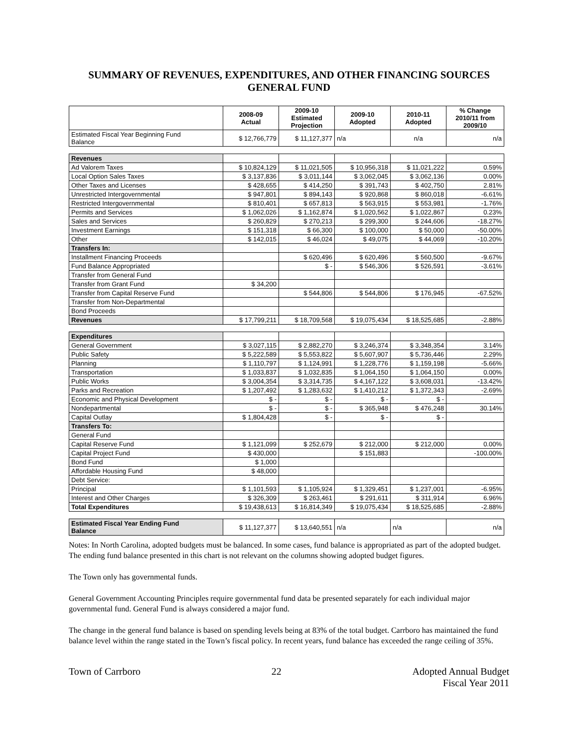SUMMARY OF REVENUES, EXPENDITURES, AND OTHER FINANCING SOURCES
GENERAL FUND
| | 2008-09 Actual | 2009-10 Estimated Projection | 2009-10 Adopted | 2010-11 Adopted | % Change 2010/11 from 2009/10 |
| --- | --- | --- | --- | --- | --- |
| Estimated Fiscal Year Beginning Fund Balance | $ 12,766,779 | $ 11,127,377 | n/a | n/a | n/a |
| Revenues | | | | | |
| Ad Valorem Taxes | $ 10,824,129 | $ 11,021,505 | $ 10,956,318 | $ 11,021,222 | 0.59% |
| Local Option Sales Taxes | $ 3,137,836 | $ 3,011,144 | $ 3,062,045 | $ 3,062,136 | 0.00% |
| Other Taxes and Licenses | $ 428,655 | $ 414,250 | $ 391,743 | $ 402,750 | 2.81% |
| Unrestricted Intergovernmental | $ 947,801 | $ 894,143 | $ 920,868 | $ 860,018 | -6.61% |
| Restricted Intergovernmental | $ 810,401 | $ 657,813 | $ 563,915 | $ 553,981 | -1.76% |
| Permits and Services | $ 1,062,026 | $ 1,162,874 | $ 1,020,562 | $ 1,022,867 | 0.23% |
| Sales and Services | $ 260,829 | $ 270,213 | $ 299,300 | $ 244,606 | -18.27% |
| Investment Earnings | $ 151,318 | $ 66,300 | $ 100,000 | $ 50,000 | -50.00% |
| Other | $ 142,015 | $ 46,024 | $ 49,075 | $ 44,069 | -10.20% |
| Transfers In: | | | | | |
| Installment Financing Proceeds | | $ 620,496 | $ 620,496 | $ 560,500 | -9.67% |
| Fund Balance Appropriated | | $ - | $ 546,306 | $ 526,591 | -3.61% |
| Transfer from General Fund | | | | | |
| Transfer from Grant Fund | $ 34,200 | | | | |
| Transfer from Capital Reserve Fund | | $ 544,806 | $ 544,806 | $ 176,945 | -67.52% |
| Transfer from Non-Departmental | | | | | |
| Bond Proceeds | | | | | |
| Revenues | $ 17,799,211 | $ 18,709,568 | $ 19,075,434 | $ 18,525,685 | -2.88% |
| Expenditures | | | | | |
| General Government | $ 3,027,115 | $ 2,882,270 | $ 3,246,374 | $ 3,348,354 | 3.14% |
| Public Safety | $ 5,222,589 | $ 5,553,822 | $ 5,607,907 | $ 5,736,446 | 2.29% |
| Planning | $ 1,110,797 | $ 1,124,991 | $ 1,228,776 | $ 1,159,198 | -5.66% |
| Transportation | $ 1,033,837 | $ 1,032,835 | $ 1,064,150 | $ 1,064,150 | 0.00% |
| Public Works | $ 3,004,354 | $ 3,314,735 | $ 4,167,122 | $ 3,608,031 | -13.42% |
| Parks and Recreation | $ 1,207,492 | $ 1,283,632 | $ 1,410,212 | $ 1,372,343 | -2.69% |
| Economic and Physical Development | $ - | $ - | $ - | $ - | |
| Nondepartmental | $ - | $ - | $ 365,948 | $ 476,248 | 30.14% |
| Capital Outlay | $ 1,804,428 | $ - | $ - | $ - | |
| Transfers To: | | | | | |
| General Fund | | | | | |
| Capital Reserve Fund | $ 1,121,099 | $ 252,679 | $ 212,000 | $ 212,000 | 0.00% |
| Capital Project Fund | $ 430,000 | | $ 151,883 | | -100.00% |
| Bond Fund | $ 1,000 | | | | |
| Affordable Housing Fund | $ 48,000 | | | | |
| Debt Service: | | | | | |
| Principal | $ 1,101,593 | $ 1,105,924 | $ 1,329,451 | $ 1,237,001 | -6.95% |
| Interest and Other Charges | $ 326,309 | $ 263,461 | $ 291,611 | $ 311,914 | 6.96% |
| Total Expenditures | $ 19,438,613 | $ 16,814,349 | $ 19,075,434 | $ 18,525,685 | -2.88% |
| Estimated Fiscal Year Ending Fund Balance | $ 11,127,377 | $ 13,640,551 | n/a | n/a | n/a |
Notes: In North Carolina, adopted budgets must be balanced. In some cases, fund balance is appropriated as part of the adopted budget. The ending fund balance presented in this chart is not relevant on the columns showing adopted budget figures.
The Town only has governmental funds.
General Government Accounting Principles require governmental fund data be presented separately for each individual major governmental fund. General Fund is always considered a major fund.
The change in the general fund balance is based on spending levels being at 83% of the total budget. Carrboro has maintained the fund balance level within the range stated in the Town’s fiscal policy. In recent years, fund balance has exceeded the range ceiling of 35%.
Town of Carrboro 22 Adopted Annual Budget
Fiscal Year 2011